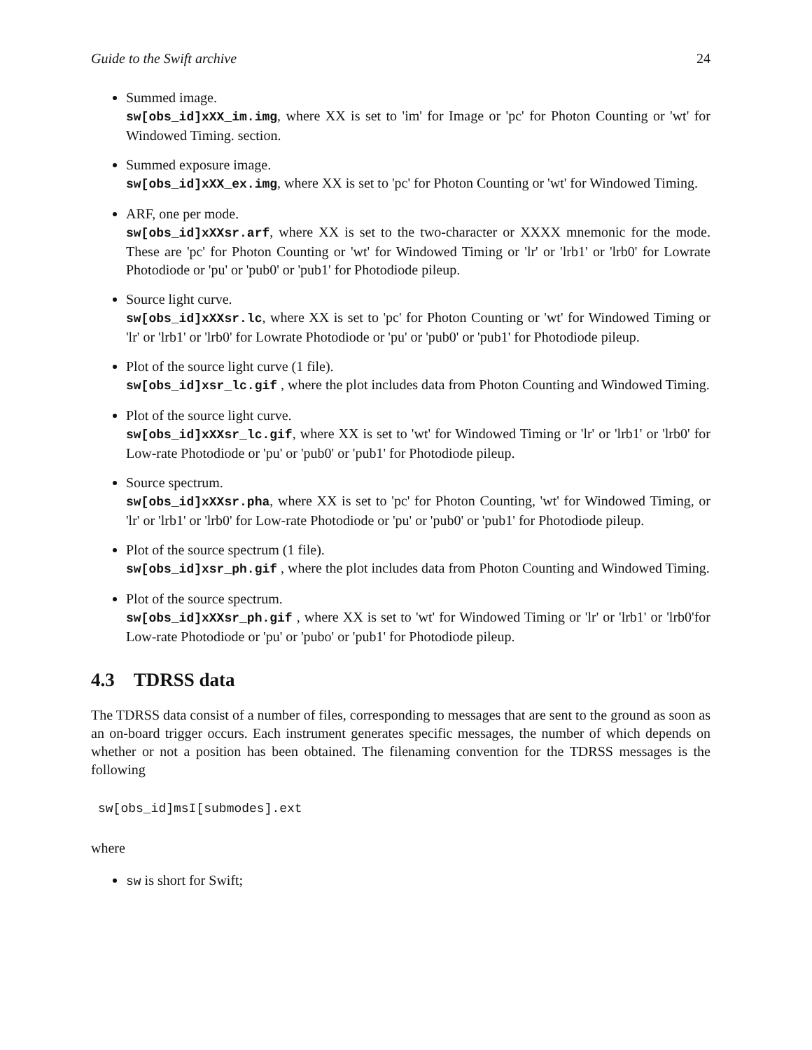Guide to the Swift archive 24
Summed image.
sw[obs_id]xXX_im.img, where XX is set to 'im' for Image or 'pc' for Photon Counting or 'wt' for Windowed Timing. section.
Summed exposure image.
sw[obs_id]xXX_ex.img, where XX is set to 'pc' for Photon Counting or 'wt' for Windowed Timing.
ARF, one per mode.
sw[obs_id]xXXsr.arf, where XX is set to the two-character or XXXX mnemonic for the mode. These are 'pc' for Photon Counting or 'wt' for Windowed Timing or 'lr' or 'lrb1' or 'lrb0' for Lowrate Photodiode or 'pu' or 'pub0' or 'pub1' for Photodiode pileup.
Source light curve.
sw[obs_id]xXXsr.lc, where XX is set to 'pc' for Photon Counting or 'wt' for Windowed Timing or 'lr' or 'lrb1' or 'lrb0' for Lowrate Photodiode or 'pu' or 'pub0' or 'pub1' for Photodiode pileup.
Plot of the source light curve (1 file).
sw[obs_id]xsr_lc.gif , where the plot includes data from Photon Counting and Windowed Timing.
Plot of the source light curve.
sw[obs_id]xXXsr_lc.gif, where XX is set to 'wt' for Windowed Timing or 'lr' or 'lrb1' or 'lrb0' for Low-rate Photodiode or 'pu' or 'pub0' or 'pub1' for Photodiode pileup.
Source spectrum.
sw[obs_id]xXXsr.pha, where XX is set to 'pc' for Photon Counting, 'wt' for Windowed Timing, or 'lr' or 'lrb1' or 'lrb0' for Low-rate Photodiode or 'pu' or 'pub0' or 'pub1' for Photodiode pileup.
Plot of the source spectrum (1 file).
sw[obs_id]xsr_ph.gif , where the plot includes data from Photon Counting and Windowed Timing.
Plot of the source spectrum.
sw[obs_id]xXXsr_ph.gif , where XX is set to 'wt' for Windowed Timing or 'lr' or 'lrb1' or 'lrb0'for Low-rate Photodiode or 'pu' or 'pubo' or 'pub1' for Photodiode pileup.
4.3 TDRSS data
The TDRSS data consist of a number of files, corresponding to messages that are sent to the ground as soon as an on-board trigger occurs. Each instrument generates specific messages, the number of which depends on whether or not a position has been obtained. The filenaming convention for the TDRSS messages is the following
sw[obs_id]msI[submodes].ext
where
sw is short for Swift;